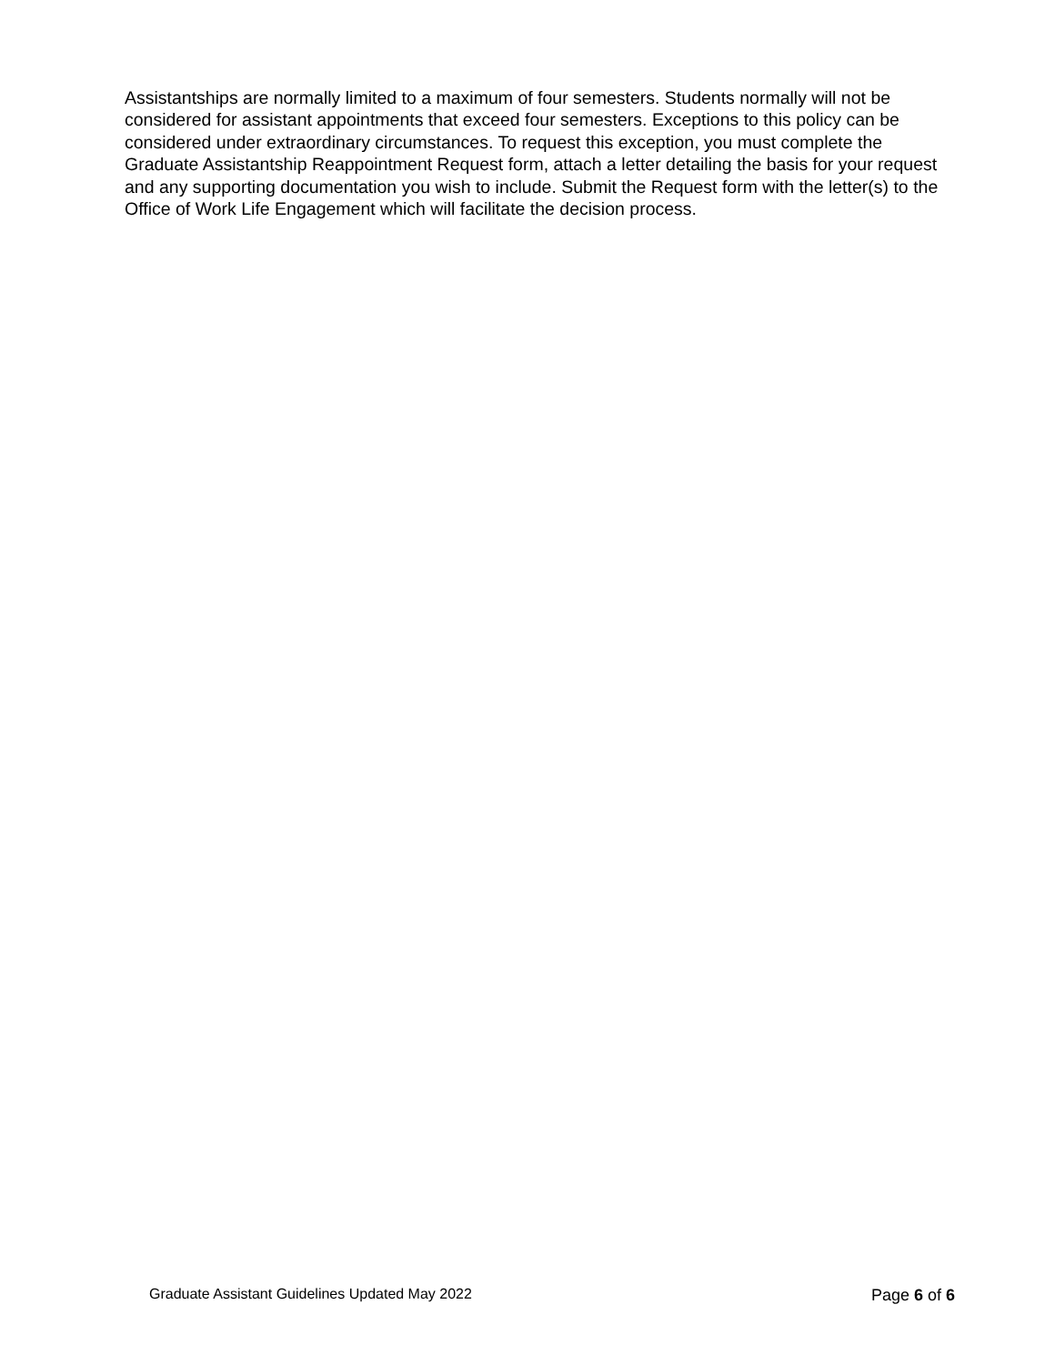Assistantships are normally limited to a maximum of four semesters. Students normally will not be considered for assistant appointments that exceed four semesters. Exceptions to this policy can be considered under extraordinary circumstances. To request this exception, you must complete the Graduate Assistantship Reappointment Request form, attach a letter detailing the basis for your request and any supporting documentation you wish to include. Submit the Request form with the letter(s) to the Office of Work Life Engagement which will facilitate the decision process.
Graduate Assistant Guidelines Updated May 2022 Page 6 of 6